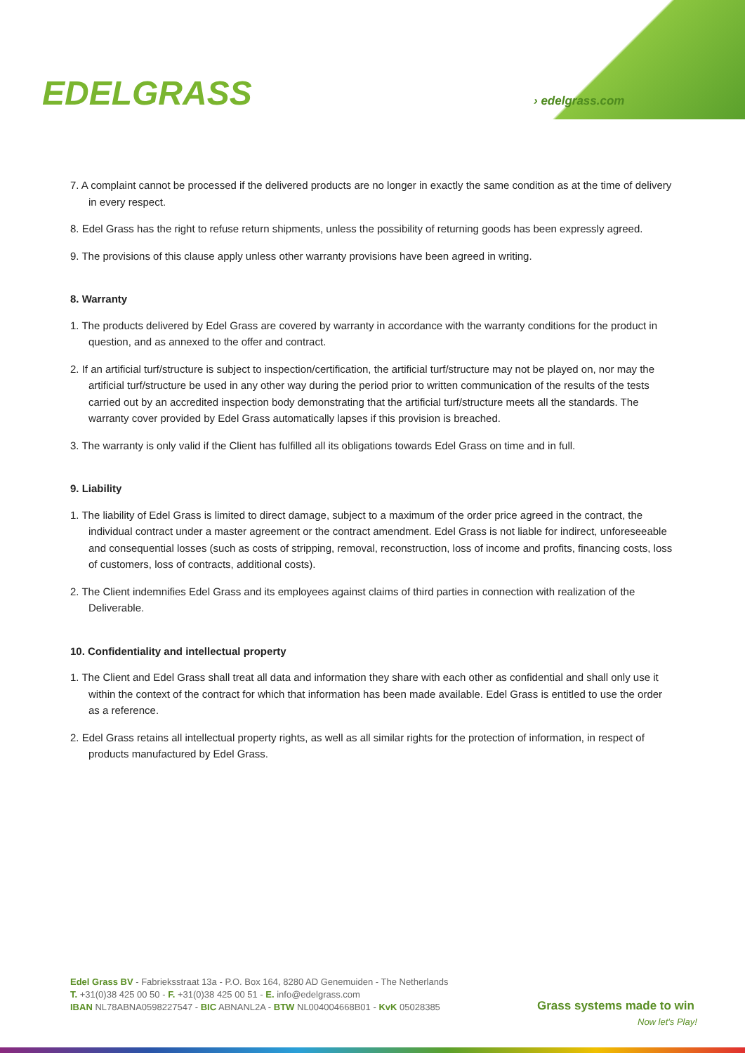EDELGRASS › edelgrass.com
7. A complaint cannot be processed if the delivered products are no longer in exactly the same condition as at the time of delivery in every respect.
8. Edel Grass has the right to refuse return shipments, unless the possibility of returning goods has been expressly agreed.
9. The provisions of this clause apply unless other warranty provisions have been agreed in writing.
8. Warranty
1. The products delivered by Edel Grass are covered by warranty in accordance with the warranty conditions for the product in question, and as annexed to the offer and contract.
2. If an artificial turf/structure is subject to inspection/certification, the artificial turf/structure may not be played on, nor may the artificial turf/structure be used in any other way during the period prior to written communication of the results of the tests carried out by an accredited inspection body demonstrating that the artificial turf/structure meets all the standards. The warranty cover provided by Edel Grass automatically lapses if this provision is breached.
3. The warranty is only valid if the Client has fulfilled all its obligations towards Edel Grass on time and in full.
9. Liability
1. The liability of Edel Grass is limited to direct damage, subject to a maximum of the order price agreed in the contract, the individual contract under a master agreement or the contract amendment. Edel Grass is not liable for indirect, unforeseeable and consequential losses (such as costs of stripping, removal, reconstruction, loss of income and profits, financing costs, loss of customers, loss of contracts, additional costs).
2. The Client indemnifies Edel Grass and its employees against claims of third parties in connection with realization of the Deliverable.
10. Confidentiality and intellectual property
1. The Client and Edel Grass shall treat all data and information they share with each other as confidential and shall only use it within the context of the contract for which that information has been made available. Edel Grass is entitled to use the order as a reference.
2. Edel Grass retains all intellectual property rights, as well as all similar rights for the protection of information, in respect of products manufactured by Edel Grass.
Edel Grass BV - Fabrieksstraat 13a - P.O. Box 164, 8280 AD Genemuiden - The Netherlands
T. +31(0)38 425 00 50 - F. +31(0)38 425 00 51 - E. info@edelgrass.com
IBAN NL78ABNA0598227547 - BIC ABNANL2A - BTW NL004004668B01 - KvK 05028385
Grass systems made to win
Now let's Play!